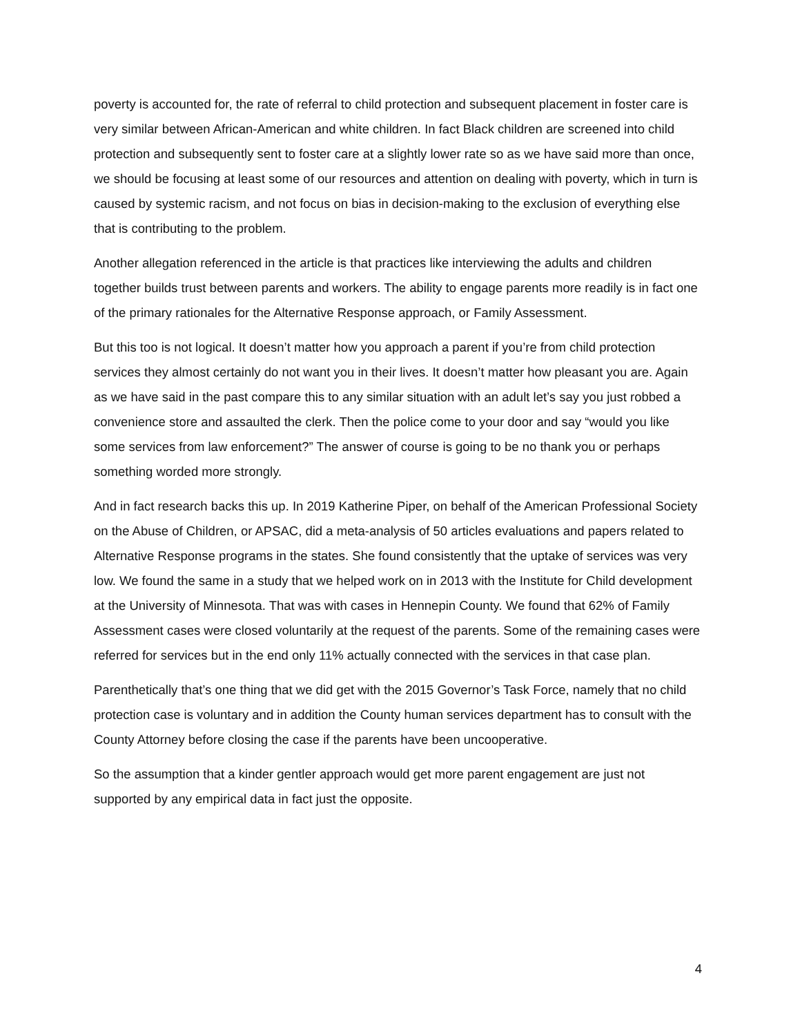poverty is accounted for, the rate of referral to child protection and subsequent placement in foster care is very similar between African-American and white children. In fact Black children are screened into child protection and subsequently sent to foster care at a slightly lower rate so as we have said more than once, we should be focusing at least some of our resources and attention on dealing with poverty, which in turn is caused by systemic racism, and not focus on bias in decision-making to the exclusion of everything else that is contributing to the problem.
Another allegation referenced in the article is that practices like interviewing the adults and children together builds trust between parents and workers. The ability to engage parents more readily is in fact one of the primary rationales for the Alternative Response approach, or Family Assessment.
But this too is not logical. It doesn’t matter how you approach a parent if you’re from child protection services they almost certainly do not want you in their lives. It doesn’t matter how pleasant you are. Again as we have said in the past compare this to any similar situation with an adult let’s say you just robbed a convenience store and assaulted the clerk. Then the police come to your door and say “would you like some services from law enforcement?” The answer of course is going to be no thank you or perhaps something worded more strongly.
And in fact research backs this up. In 2019 Katherine Piper, on behalf of the American Professional Society on the Abuse of Children, or APSAC, did a meta-analysis of 50 articles evaluations and papers related to Alternative Response programs in the states. She found consistently that the uptake of services was very low. We found the same in a study that we helped work on in 2013 with the Institute for Child development at the University of Minnesota. That was with cases in Hennepin County. We found that 62% of Family Assessment cases were closed voluntarily at the request of the parents. Some of the remaining cases were referred for services but in the end only 11% actually connected with the services in that case plan.
Parenthetically that’s one thing that we did get with the 2015 Governor’s Task Force, namely that no child protection case is voluntary and in addition the County human services department has to consult with the County Attorney before closing the case if the parents have been uncooperative.
So the assumption that a kinder gentler approach would get more parent engagement are just not supported by any empirical data in fact just the opposite.
4